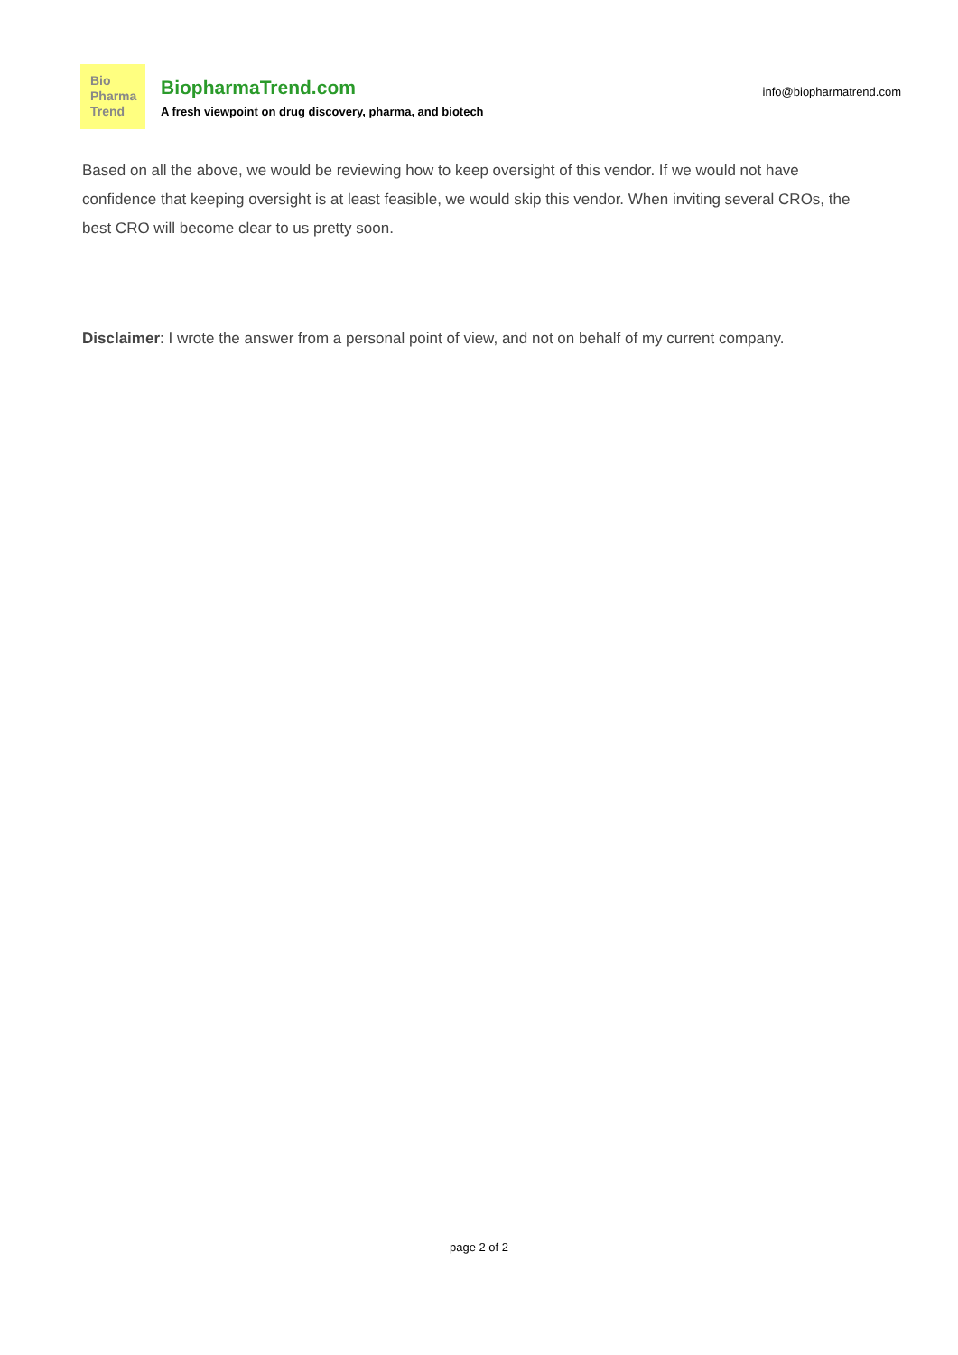Bio
Pharma
Trend
BiopharmaTrend.com
A fresh viewpoint on drug discovery, pharma, and biotech
info@biopharmatrend.com
Based on all the above, we would be reviewing how to keep oversight of this vendor. If we would not have confidence that keeping oversight is at least feasible, we would skip this vendor. When inviting several CROs, the best CRO will become clear to us pretty soon.
Disclaimer: I wrote the answer from a personal point of view, and not on behalf of my current company.
page 2 of 2